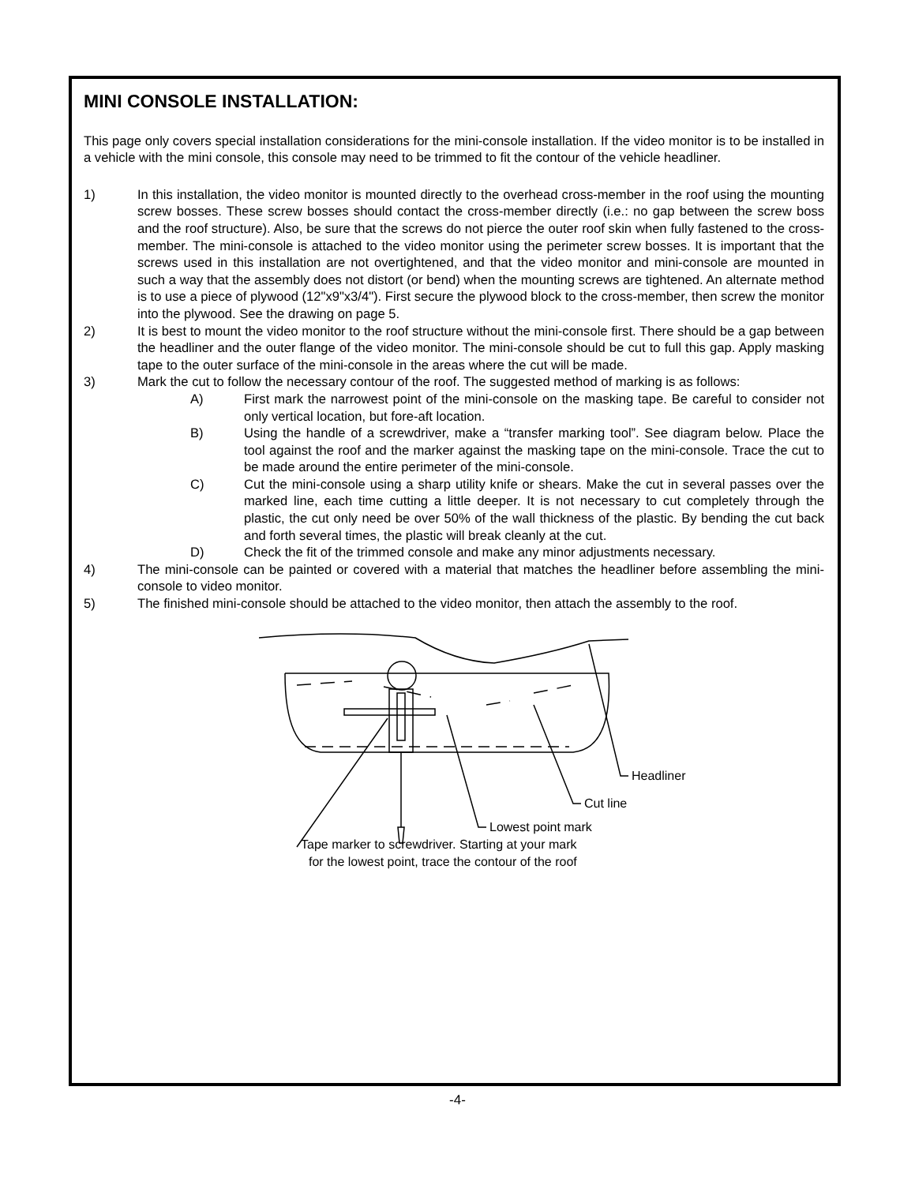MINI CONSOLE INSTALLATION:
This page only covers special installation considerations for the mini-console installation. If the video monitor is to be installed in a vehicle with the mini console, this console may need to be trimmed to fit the contour of the vehicle headliner.
1) In this installation, the video monitor is mounted directly to the overhead cross-member in the roof using the mounting screw bosses. These screw bosses should contact the cross-member directly (i.e.: no gap between the screw boss and the roof structure). Also, be sure that the screws do not pierce the outer roof skin when fully fastened to the cross-member. The mini-console is attached to the video monitor using the perimeter screw bosses. It is important that the screws used in this installation are not overtightened, and that the video monitor and mini-console are mounted in such a way that the assembly does not distort (or bend) when the mounting screws are tightened. An alternate method is to use a piece of plywood (12"x9"x3/4"). First secure the plywood block to the cross-member, then screw the monitor into the plywood. See the drawing on page 5.
2) It is best to mount the video monitor to the roof structure without the mini-console first. There should be a gap between the headliner and the outer flange of the video monitor. The mini-console should be cut to full this gap. Apply masking tape to the outer surface of the mini-console in the areas where the cut will be made.
3) Mark the cut to follow the necessary contour of the roof. The suggested method of marking is as follows:
A) First mark the narrowest point of the mini-console on the masking tape. Be careful to consider not only vertical location, but fore-aft location.
B) Using the handle of a screwdriver, make a “transfer marking tool”. See diagram below. Place the tool against the roof and the marker against the masking tape on the mini-console. Trace the cut to be made around the entire perimeter of the mini-console.
C) Cut the mini-console using a sharp utility knife or shears. Make the cut in several passes over the marked line, each time cutting a little deeper. It is not necessary to cut completely through the plastic, the cut only need be over 50% of the wall thickness of the plastic. By bending the cut back and forth several times, the plastic will break cleanly at the cut.
D) Check the fit of the trimmed console and make any minor adjustments necessary.
4) The mini-console can be painted or covered with a material that matches the headliner before assembling the mini-console to video monitor.
5) The finished mini-console should be attached to the video monitor, then attach the assembly to the roof.
Headliner
Cut line
Lowest point mark
Tape marker to screwdriver. Starting at your mark
for the lowest point, trace the contour of the roof
-4-